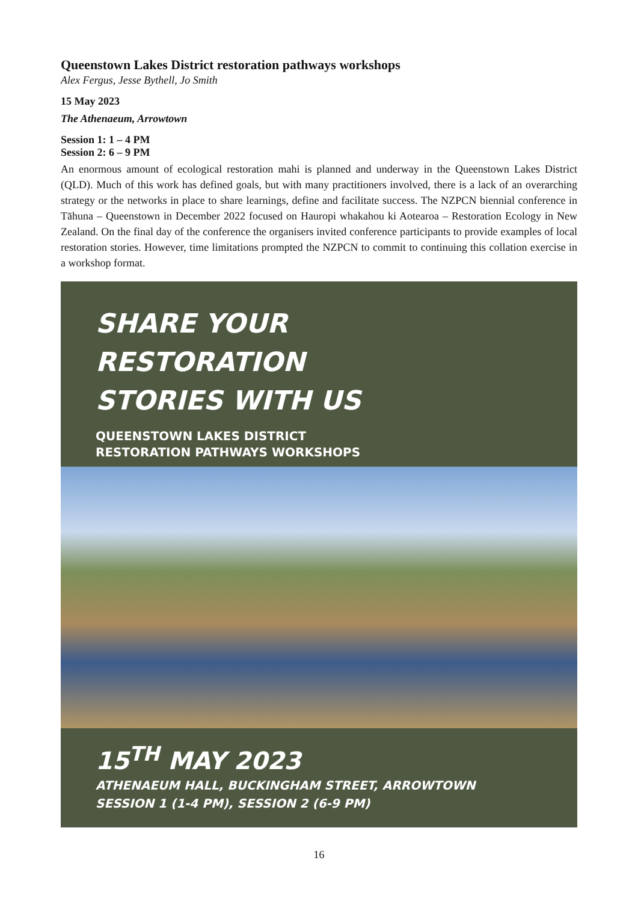Queenstown Lakes District restoration pathways workshops
Alex Fergus, Jesse Bythell, Jo Smith
15 May 2023
The Athenaeum, Arrowtown
Session 1: 1 – 4 PM
Session 2: 6 – 9 PM
An enormous amount of ecological restoration mahi is planned and underway in the Queenstown Lakes District (QLD). Much of this work has defined goals, but with many practitioners involved, there is a lack of an overarching strategy or the networks in place to share learnings, define and facilitate success. The NZPCN biennial conference in Tāhuna – Queenstown in December 2022 focused on Hauropi whakahou ki Aotearoa – Restoration Ecology in New Zealand. On the final day of the conference the organisers invited conference participants to provide examples of local restoration stories. However, time limitations prompted the NZPCN to commit to continuing this collation exercise in a workshop format.
SHARE YOUR
RESTORATION
STORIES WITH US
QUEENSTOWN LAKES DISTRICT
RESTORATION PATHWAYS WORKSHOPS
15<sup>TH</sup> MAY 2023
ATHENAEUM HALL, BUCKINGHAM STREET, ARROWTOWN
SESSION 1 (1-4 PM), SESSION 2 (6-9 PM)
16